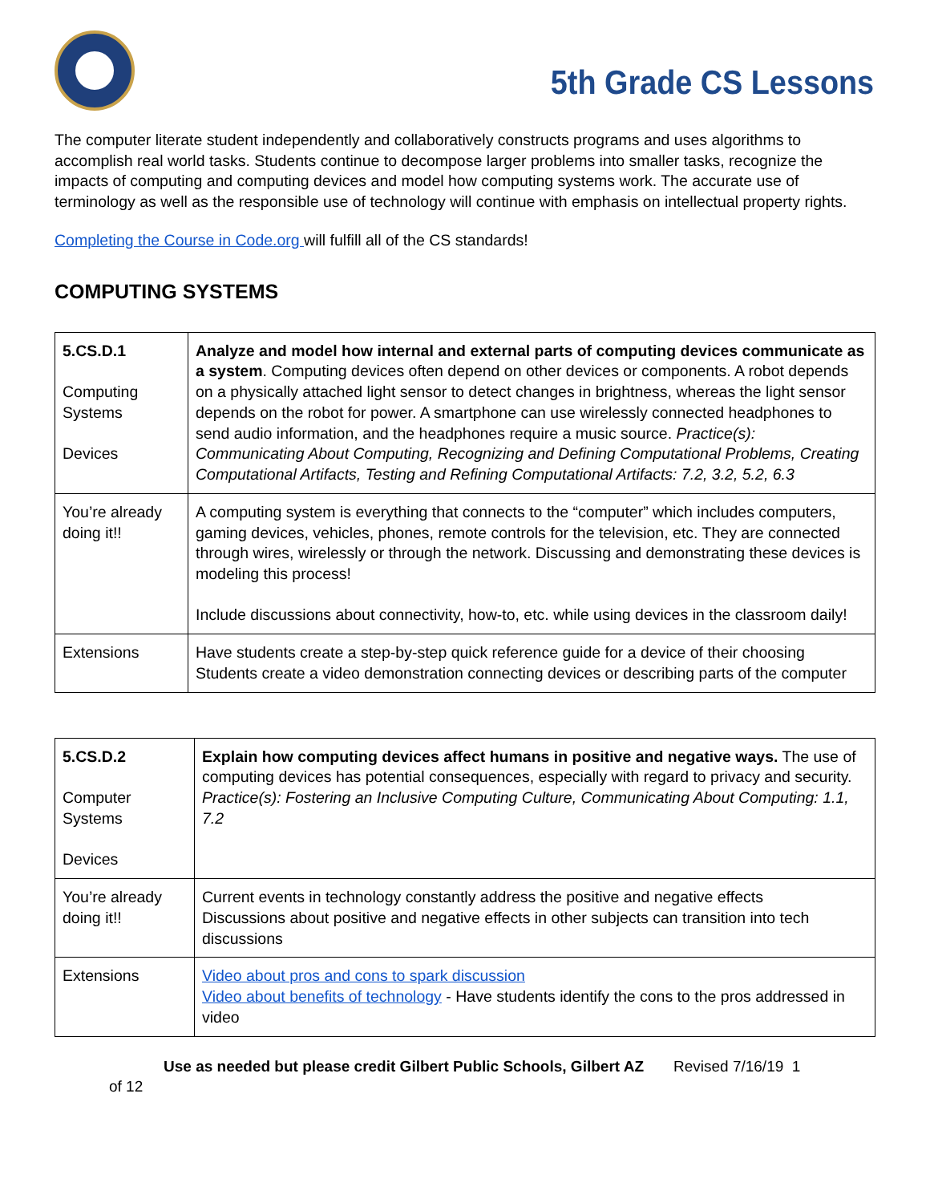5th Grade CS Lessons
The computer literate student independently and collaboratively constructs programs and uses algorithms to accomplish real world tasks. Students continue to decompose larger problems into smaller tasks, recognize the impacts of computing and computing devices and model how computing systems work. The accurate use of terminology as well as the responsible use of technology will continue with emphasis on intellectual property rights.
Completing the Course in Code.org will fulfill all of the CS standards!
COMPUTING SYSTEMS
| 5.CS.D.1 Computing Systems Devices | Analyze and model how internal and external parts of computing devices communicate as a system . Computing devices often depend on other devices or components. A robot depends on a physically attached light sensor to detect changes in brightness, whereas the light sensor depends on the robot for power. A smartphone can use wirelessly connected headphones to send audio information, and the headphones require a music source. Practice(s): Communicating About Computing, Recognizing and Defining Computational Problems, Creating Computational Artifacts, Testing and Refining Computational Artifacts: 7.2, 3.2, 5.2, 6.3 |
| You’re already doing it!! | A computing system is everything that connects to the “computer” which includes computers, gaming devices, vehicles, phones, remote controls for the television, etc. They are connected through wires, wirelessly or through the network. Discussing and demonstrating these devices is modeling this process! Include discussions about connectivity, how-to, etc. while using devices in the classroom daily! |
| Extensions | Have students create a step-by-step quick reference guide for a device of their choosing Students create a video demonstration connecting devices or describing parts of the computer |
| 5.CS.D.2 Computer Systems Devices | Explain how computing devices affect humans in positive and negative ways. The use of computing devices has potential consequences, especially with regard to privacy and security. Practice(s): Fostering an Inclusive Computing Culture, Communicating About Computing: 1.1, 7.2 |
| You’re already doing it!! | Current events in technology constantly address the positive and negative effects Discussions about positive and negative effects in other subjects can transition into tech discussions |
| Extensions | Video about pros and cons to spark discussion Video about benefits of technology - Have students identify the cons to the pros addressed in video |
Use as needed but please credit Gilbert Public Schools, Gilbert AZ Revised 7/16/19 1
of 12